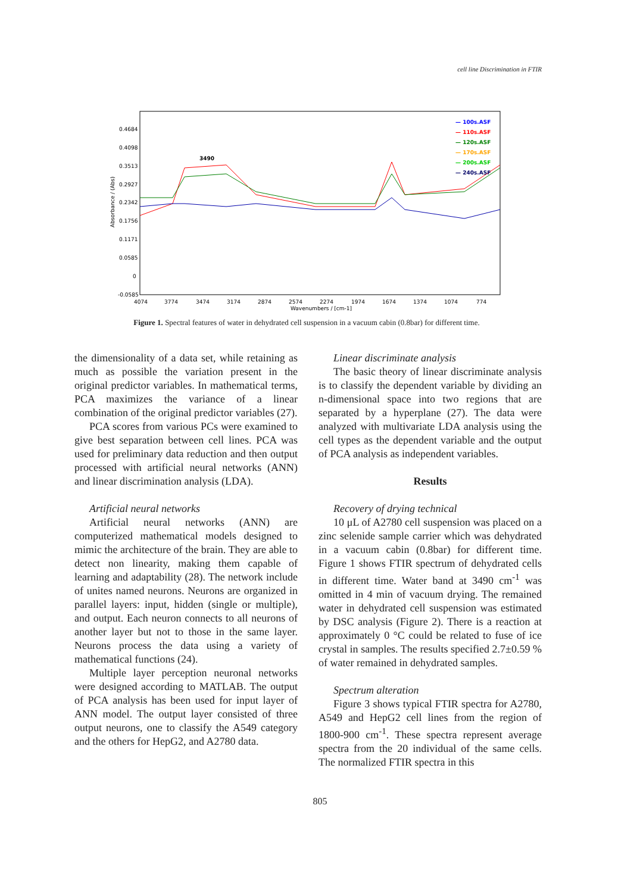cell line Discrimination in FTIR
0.4684
0.4098
0.3513
0.2927
0.2342
0.1756
0.1171
0.0585
0
-0.0585
4074
3774
3474
3174
2874
2574
2274
1974
1674
1374
1074
774
Wavenumbers / [cm-1]
3490
— 100s.ASF
— 110s.ASF
— 120s.ASF
— 170s.ASF
— 200s.ASF
— 240s.ASF
Absorbance / (Abs)
Figure 1. Spectral features of water in dehydrated cell suspension in a vacuum cabin (0.8bar) for different time.
the dimensionality of a data set, while retaining as much as possible the variation present in the original predictor variables. In mathematical terms, PCA maximizes the variance of a linear combination of the original predictor variables (27).
PCA scores from various PCs were examined to give best separation between cell lines. PCA was used for preliminary data reduction and then output processed with artificial neural networks (ANN) and linear discrimination analysis (LDA).
Artificial neural networks
Artificial neural networks (ANN) are computerized mathematical models designed to mimic the architecture of the brain. They are able to detect non linearity, making them capable of learning and adaptability (28). The network include of unites named neurons. Neurons are organized in parallel layers: input, hidden (single or multiple), and output. Each neuron connects to all neurons of another layer but not to those in the same layer. Neurons process the data using a variety of mathematical functions (24).
Multiple layer perception neuronal networks were designed according to MATLAB. The output of PCA analysis has been used for input layer of ANN model. The output layer consisted of three output neurons, one to classify the A549 category and the others for HepG2, and A2780 data.
Linear discriminate analysis
The basic theory of linear discriminate analysis is to classify the dependent variable by dividing an n-dimensional space into two regions that are separated by a hyperplane (27). The data were analyzed with multivariate LDA analysis using the cell types as the dependent variable and the output of PCA analysis as independent variables.
Results
Recovery of drying technical
10 μL of A2780 cell suspension was placed on a zinc selenide sample carrier which was dehydrated in a vacuum cabin (0.8bar) for different time. Figure 1 shows FTIR spectrum of dehydrated cells in different time. Water band at 3490 cm<sup>-1</sup> was omitted in 4 min of vacuum drying. The remained water in dehydrated cell suspension was estimated by DSC analysis (Figure 2). There is a reaction at approximately 0 °C could be related to fuse of ice crystal in samples. The results specified 2.7±0.59 % of water remained in dehydrated samples.
Spectrum alteration
Figure 3 shows typical FTIR spectra for A2780, A549 and HepG2 cell lines from the region of 1800-900 cm<sup>-1</sup>. These spectra represent average spectra from the 20 individual of the same cells. The normalized FTIR spectra in this
805